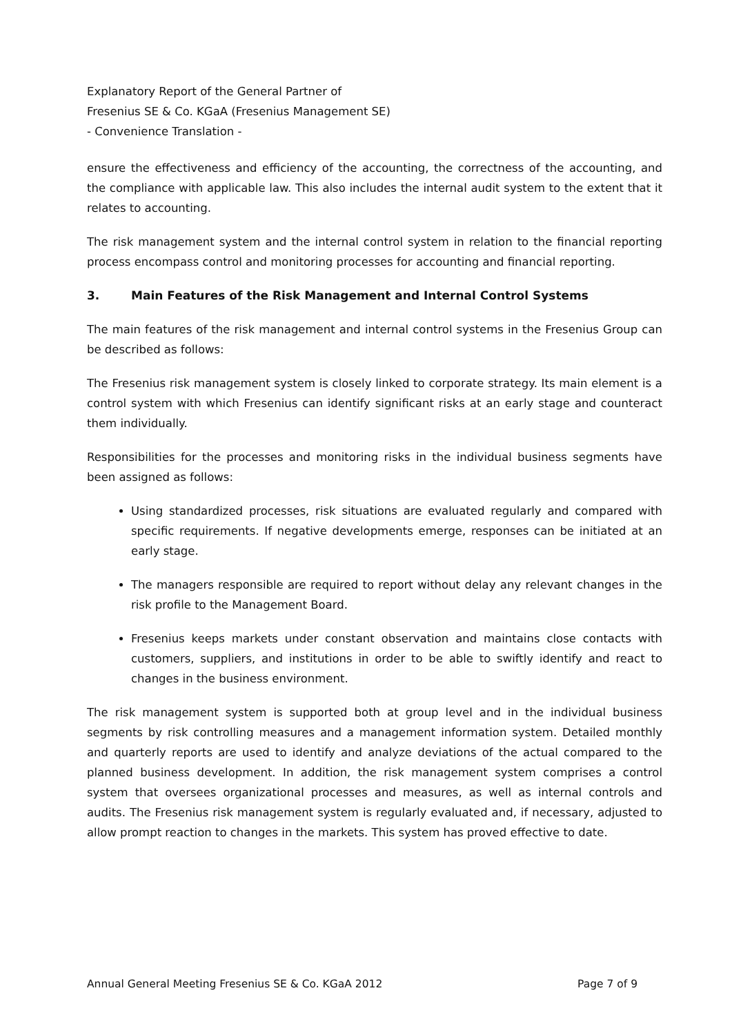Explanatory Report of the General Partner of
Fresenius SE & Co. KGaA (Fresenius Management SE)
- Convenience Translation -
ensure the effectiveness and efficiency of the accounting, the correctness of the accounting, and the compliance with applicable law. This also includes the internal audit system to the extent that it relates to accounting.
The risk management system and the internal control system in relation to the financial reporting process encompass control and monitoring processes for accounting and financial reporting.
3. Main Features of the Risk Management and Internal Control Systems
The main features of the risk management and internal control systems in the Fresenius Group can be described as follows:
The Fresenius risk management system is closely linked to corporate strategy. Its main element is a control system with which Fresenius can identify significant risks at an early stage and counteract them individually.
Responsibilities for the processes and monitoring risks in the individual business segments have been assigned as follows:
Using standardized processes, risk situations are evaluated regularly and compared with specific requirements. If negative developments emerge, responses can be initiated at an early stage.
The managers responsible are required to report without delay any relevant changes in the risk profile to the Management Board.
Fresenius keeps markets under constant observation and maintains close contacts with customers, suppliers, and institutions in order to be able to swiftly identify and react to changes in the business environment.
The risk management system is supported both at group level and in the individual business segments by risk controlling measures and a management information system. Detailed monthly and quarterly reports are used to identify and analyze deviations of the actual compared to the planned business development. In addition, the risk management system comprises a control system that oversees organizational processes and measures, as well as internal controls and audits. The Fresenius risk management system is regularly evaluated and, if necessary, adjusted to allow prompt reaction to changes in the markets. This system has proved effective to date.
Annual General Meeting Fresenius SE & Co. KGaA 2012 Page 7 of 9